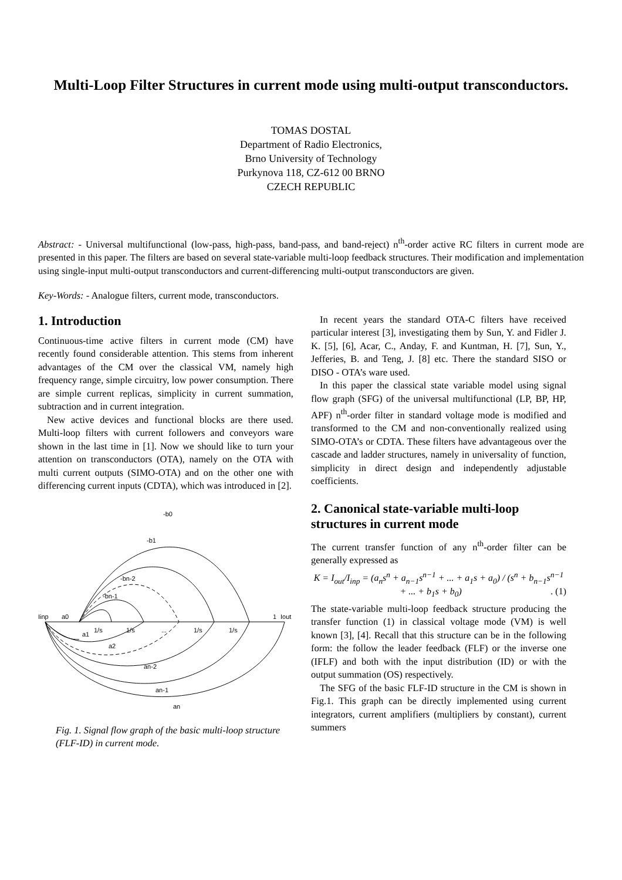Multi-Loop Filter Structures in current mode using multi-output transconductors.
TOMAS DOSTAL
Department of Radio Electronics,
Brno University of Technology
Purkynova 118, CZ-612 00 BRNO
CZECH REPUBLIC
Abstract: - Universal multifunctional (low-pass, high-pass, band-pass, and band-reject) n<sup>th</sup>-order active RC filters in current mode are presented in this paper. The filters are based on several state-variable multi-loop feedback structures. Their modification and implementation using single-input multi-output transconductors and current-differencing multi-output transconductors are given.
Key-Words: - Analogue filters, current mode, transconductors.
1. Introduction
Continuous-time active filters in current mode (CM) have recently found considerable attention. This stems from inherent advantages of the CM over the classical VM, namely high frequency range, simple circuitry, low power consumption. There are simple current replicas, simplicity in current summation, subtraction and in current integration.
New active devices and functional blocks are there used. Multi-loop filters with current followers and conveyors ware shown in the last time in [1]. Now we should like to turn your attention on transconductors (OTA), namely on the OTA with multi current outputs (SIMO-OTA) and on the other one with differencing current inputs (CDTA), which was introduced in [2].
Iinp
a0
1
Iout
1/s
1/s
...
1/s
1/s
-b0
-b1
-bn-2
-bn-1
a1
a2
an-2
an-1
an
Fig. 1. Signal flow graph of the basic multi-loop structure (FLF-ID) in current mode.
In recent years the standard OTA-C filters have received particular interest [3], investigating them by Sun, Y. and Fidler J. K. [5], [6], Acar, C., Anday, F. and Kuntman, H. [7], Sun, Y., Jefferies, B. and Teng, J. [8] etc. There the standard SISO or DISO - OTA’s ware used.
In this paper the classical state variable model using signal flow graph (SFG) of the universal multifunctional (LP, BP, HP, APF) n<sup>th</sup>-order filter in standard voltage mode is modified and transformed to the CM and non-conventionally realized using SIMO-OTA’s or CDTA. These filters have advantageous over the cascade and ladder structures, namely in universality of function, simplicity in direct design and independently adjustable coefficients.
2. Canonical state-variable multi-loop structures in current mode
The current transfer function of any n<sup>th</sup>-order filter can be generally expressed as
K = I<sub>out</sub>/I<sub>inp</sub> = (a<sub>n</sub>s<sup>n</sup> + a<sub>n−1</sub>s<sup>n−1</sup> + ... + a<sub>1</sub>s + a<sub>0</sub>) / (s<sup>n</sup> + b<sub>n−1</sub>s<sup>n−1</sup> + ... + b<sub>1</sub>s + b<sub>0</sub>) . (1)
The state-variable multi-loop feedback structure producing the transfer function (1) in classical voltage mode (VM) is well known [3], [4]. Recall that this structure can be in the following form: the follow the leader feedback (FLF) or the inverse one (IFLF) and both with the input distribution (ID) or with the output summation (OS) respectively.
The SFG of the basic FLF-ID structure in the CM is shown in Fig.1. This graph can be directly implemented using current integrators, current amplifiers (multipliers by constant), current summers